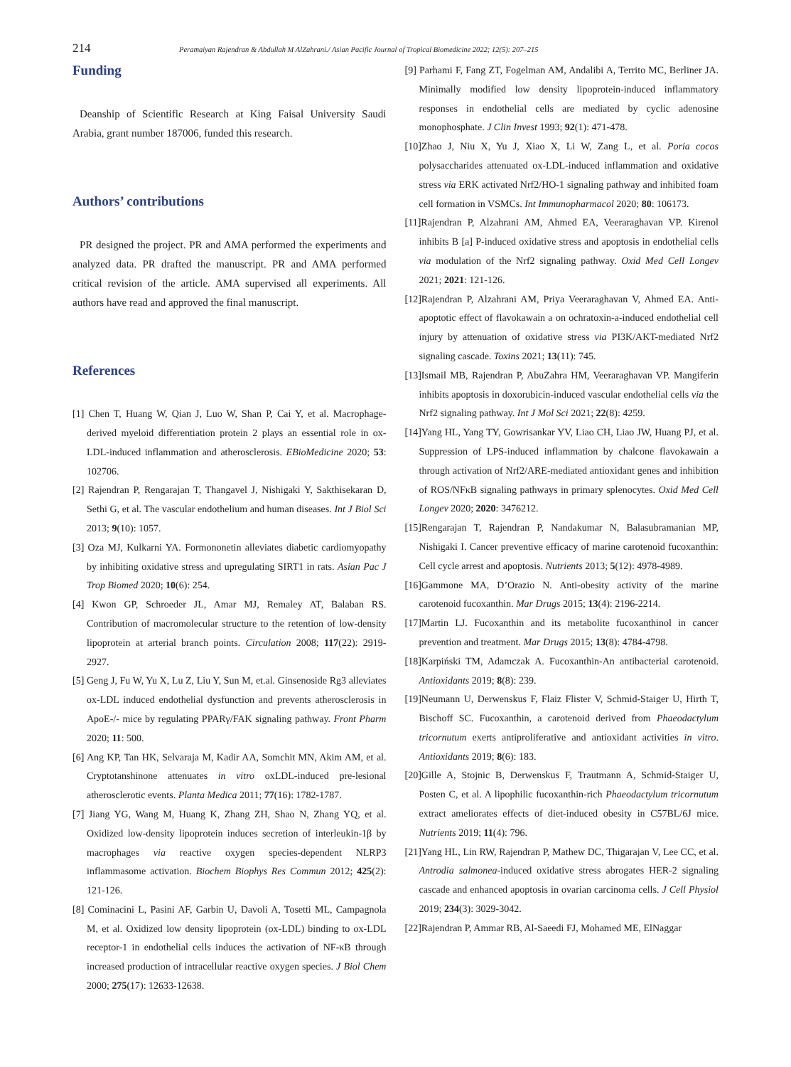214 Peramaiyan Rajendran & Abdullah M AlZahrani./ Asian Pacific Journal of Tropical Biomedicine 2022; 12(5): 207–215
Funding
Deanship of Scientific Research at King Faisal University Saudi Arabia, grant number 187006, funded this research.
Authors’ contributions
PR designed the project. PR and AMA performed the experiments and analyzed data. PR drafted the manuscript. PR and AMA performed critical revision of the article. AMA supervised all experiments. All authors have read and approved the final manuscript.
References
[1] Chen T, Huang W, Qian J, Luo W, Shan P, Cai Y, et al. Macrophage-derived myeloid differentiation protein 2 plays an essential role in ox-LDL-induced inflammation and atherosclerosis. EBioMedicine 2020; 53: 102706.
[2] Rajendran P, Rengarajan T, Thangavel J, Nishigaki Y, Sakthisekaran D, Sethi G, et al. The vascular endothelium and human diseases. Int J Biol Sci 2013; 9(10): 1057.
[3] Oza MJ, Kulkarni YA. Formononetin alleviates diabetic cardiomyopathy by inhibiting oxidative stress and upregulating SIRT1 in rats. Asian Pac J Trop Biomed 2020; 10(6): 254.
[4] Kwon GP, Schroeder JL, Amar MJ, Remaley AT, Balaban RS. Contribution of macromolecular structure to the retention of low-density lipoprotein at arterial branch points. Circulation 2008; 117(22): 2919-2927.
[5] Geng J, Fu W, Yu X, Lu Z, Liu Y, Sun M, et.al. Ginsenoside Rg3 alleviates ox-LDL induced endothelial dysfunction and prevents atherosclerosis in ApoE-/- mice by regulating PPARγ/FAK signaling pathway. Front Pharm 2020; 11: 500.
[6] Ang KP, Tan HK, Selvaraja M, Kadir AA, Somchit MN, Akim AM, et al. Cryptotanshinone attenuates in vitro oxLDL-induced pre-lesional atherosclerotic events. Planta Medica 2011; 77(16): 1782-1787.
[7] Jiang YG, Wang M, Huang K, Zhang ZH, Shao N, Zhang YQ, et al. Oxidized low-density lipoprotein induces secretion of interleukin-1β by macrophages via reactive oxygen species-dependent NLRP3 inflammasome activation. Biochem Biophys Res Commun 2012; 425(2): 121-126.
[8] Cominacini L, Pasini AF, Garbin U, Davoli A, Tosetti ML, Campagnola M, et al. Oxidized low density lipoprotein (ox-LDL) binding to ox-LDL receptor-1 in endothelial cells induces the activation of NF-κB through increased production of intracellular reactive oxygen species. J Biol Chem 2000; 275(17): 12633-12638.
[9] Parhami F, Fang ZT, Fogelman AM, Andalibi A, Territo MC, Berliner JA. Minimally modified low density lipoprotein-induced inflammatory responses in endothelial cells are mediated by cyclic adenosine monophosphate. J Clin Invest 1993; 92(1): 471-478.
[10]Zhao J, Niu X, Yu J, Xiao X, Li W, Zang L, et al. Poria cocos polysaccharides attenuated ox-LDL-induced inflammation and oxidative stress via ERK activated Nrf2/HO-1 signaling pathway and inhibited foam cell formation in VSMCs. Int Immunopharmacol 2020; 80: 106173.
[11]Rajendran P, Alzahrani AM, Ahmed EA, Veeraraghavan VP. Kirenol inhibits B [a] P-induced oxidative stress and apoptosis in endothelial cells via modulation of the Nrf2 signaling pathway. Oxid Med Cell Longev 2021; 2021: 121-126.
[12]Rajendran P, Alzahrani AM, Priya Veeraraghavan V, Ahmed EA. Anti-apoptotic effect of flavokawain a on ochratoxin-a-induced endothelial cell injury by attenuation of oxidative stress via PI3K/AKT-mediated Nrf2 signaling cascade. Toxins 2021; 13(11): 745.
[13]Ismail MB, Rajendran P, AbuZahra HM, Veeraraghavan VP. Mangiferin inhibits apoptosis in doxorubicin-induced vascular endothelial cells via the Nrf2 signaling pathway. Int J Mol Sci 2021; 22(8): 4259.
[14]Yang HL, Yang TY, Gowrisankar YV, Liao CH, Liao JW, Huang PJ, et al. Suppression of LPS-induced inflammation by chalcone flavokawain a through activation of Nrf2/ARE-mediated antioxidant genes and inhibition of ROS/NFκB signaling pathways in primary splenocytes. Oxid Med Cell Longev 2020; 2020: 3476212.
[15]Rengarajan T, Rajendran P, Nandakumar N, Balasubramanian MP, Nishigaki I. Cancer preventive efficacy of marine carotenoid fucoxanthin: Cell cycle arrest and apoptosis. Nutrients 2013; 5(12): 4978-4989.
[16]Gammone MA, D’Orazio N. Anti-obesity activity of the marine carotenoid fucoxanthin. Mar Drugs 2015; 13(4): 2196-2214.
[17]Martin LJ. Fucoxanthin and its metabolite fucoxanthinol in cancer prevention and treatment. Mar Drugs 2015; 13(8): 4784-4798.
[18]Karpiński TM, Adamczak A. Fucoxanthin-An antibacterial carotenoid. Antioxidants 2019; 8(8): 239.
[19]Neumann U, Derwenskus F, Flaiz Flister V, Schmid-Staiger U, Hirth T, Bischoff SC. Fucoxanthin, a carotenoid derived from Phaeodactylum tricornutum exerts antiproliferative and antioxidant activities in vitro. Antioxidants 2019; 8(6): 183.
[20]Gille A, Stojnic B, Derwenskus F, Trautmann A, Schmid-Staiger U, Posten C, et al. A lipophilic fucoxanthin-rich Phaeodactylum tricornutum extract ameliorates effects of diet-induced obesity in C57BL/6J mice. Nutrients 2019; 11(4): 796.
[21]Yang HL, Lin RW, Rajendran P, Mathew DC, Thigarajan V, Lee CC, et al. Antrodia salmonea-induced oxidative stress abrogates HER-2 signaling cascade and enhanced apoptosis in ovarian carcinoma cells. J Cell Physiol 2019; 234(3): 3029-3042.
[22]Rajendran P, Ammar RB, Al-Saeedi FJ, Mohamed ME, ElNaggar